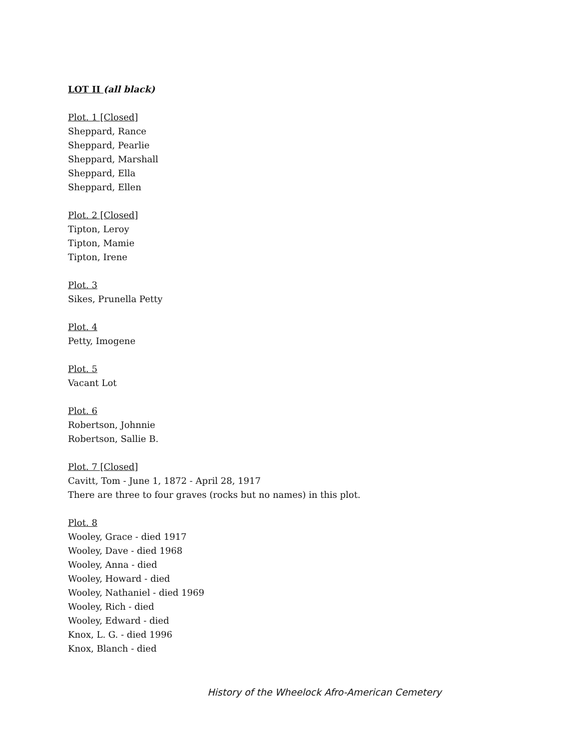LOT II (all black)
Plot. 1 [Closed]
Sheppard, Rance
Sheppard, Pearlie
Sheppard, Marshall
Sheppard, Ella
Sheppard, Ellen
Plot. 2 [Closed]
Tipton, Leroy
Tipton, Mamie
Tipton, Irene
Plot. 3
Sikes, Prunella Petty
Plot. 4
Petty, Imogene
Plot. 5
Vacant Lot
Plot. 6
Robertson, Johnnie
Robertson, Sallie B.
Plot. 7 [Closed]
Cavitt, Tom - June 1, 1872 - April 28, 1917
There are three to four graves (rocks but no names) in this plot.
Plot. 8
Wooley, Grace - died 1917
Wooley, Dave - died 1968
Wooley, Anna - died
Wooley, Howard - died
Wooley, Nathaniel - died 1969
Wooley, Rich - died
Wooley, Edward - died
Knox, L. G. - died 1996
Knox, Blanch - died
History of the Wheelock Afro-American Cemetery